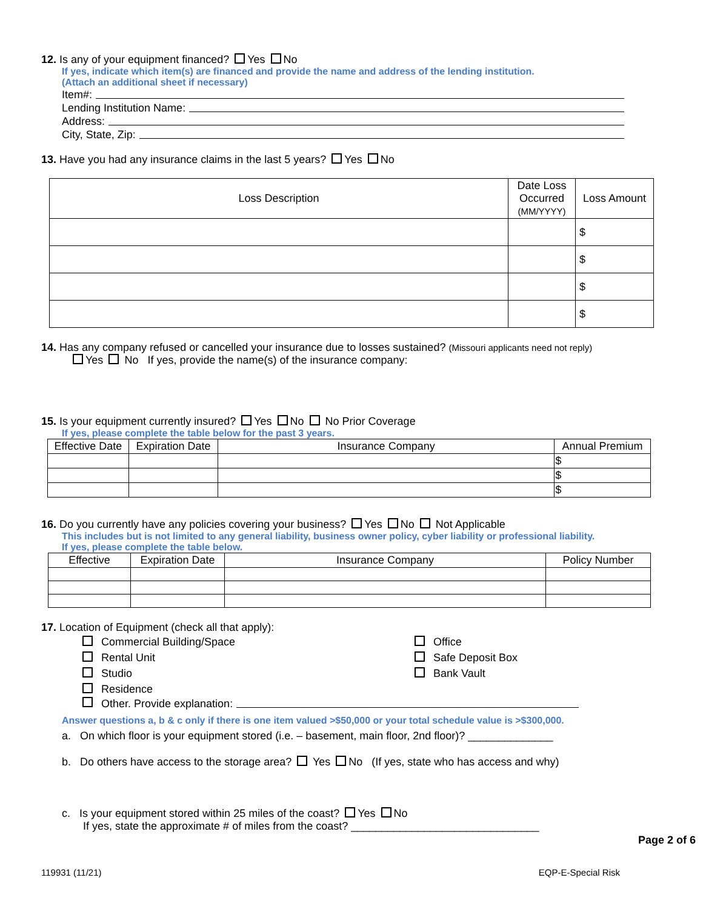12. Is any of your equipment financed? Yes No
If yes, indicate which item(s) are financed and provide the name and address of the lending institution.
(Attach an additional sheet if necessary)
Item#:
Lending Institution Name:
Address:
City, State, Zip:
13. Have you had any insurance claims in the last 5 years? Yes No
| Loss Description | Date Loss Occurred (MM/YYYY) | Loss Amount |
| --- | --- | --- |
| | | $ |
| | | $ |
| | | $ |
| | | $ |
14. Has any company refused or cancelled your insurance due to losses sustained? (Missouri applicants need not reply)
Yes No If yes, provide the name(s) of the insurance company:
15. Is your equipment currently insured? Yes No No Prior Coverage
If yes, please complete the table below for the past 3 years.
| Effective Date | Expiration Date | Insurance Company | Annual Premium |
| --- | --- | --- | --- |
| | | | $ |
| | | | $ |
| | | | $ |
16. Do you currently have any policies covering your business? Yes No Not Applicable
This includes but is not limited to any general liability, business owner policy, cyber liability or professional liability.
If yes, please complete the table below.
| Effective | Expiration Date | Insurance Company | Policy Number |
| --- | --- | --- | --- |
17. Location of Equipment (check all that apply):
Commercial Building/Space
Rental Unit
Studio
Residence
Office
Safe Deposit Box
Bank Vault
Other. Provide explanation:
Answer questions a, b & c only if there is one item valued >$50,000 or your total schedule value is >$300,000.
a. On which floor is your equipment stored (i.e. – basement, main floor, 2nd floor)? ______________
b. Do others have access to the storage area? Yes No (If yes, state who has access and why)
c. Is your equipment stored within 25 miles of the coast? Yes No
If yes, state the approximate # of miles from the coast? _______________________________
Page 2 of 6
119931 (11/21) EQP-E-Special Risk